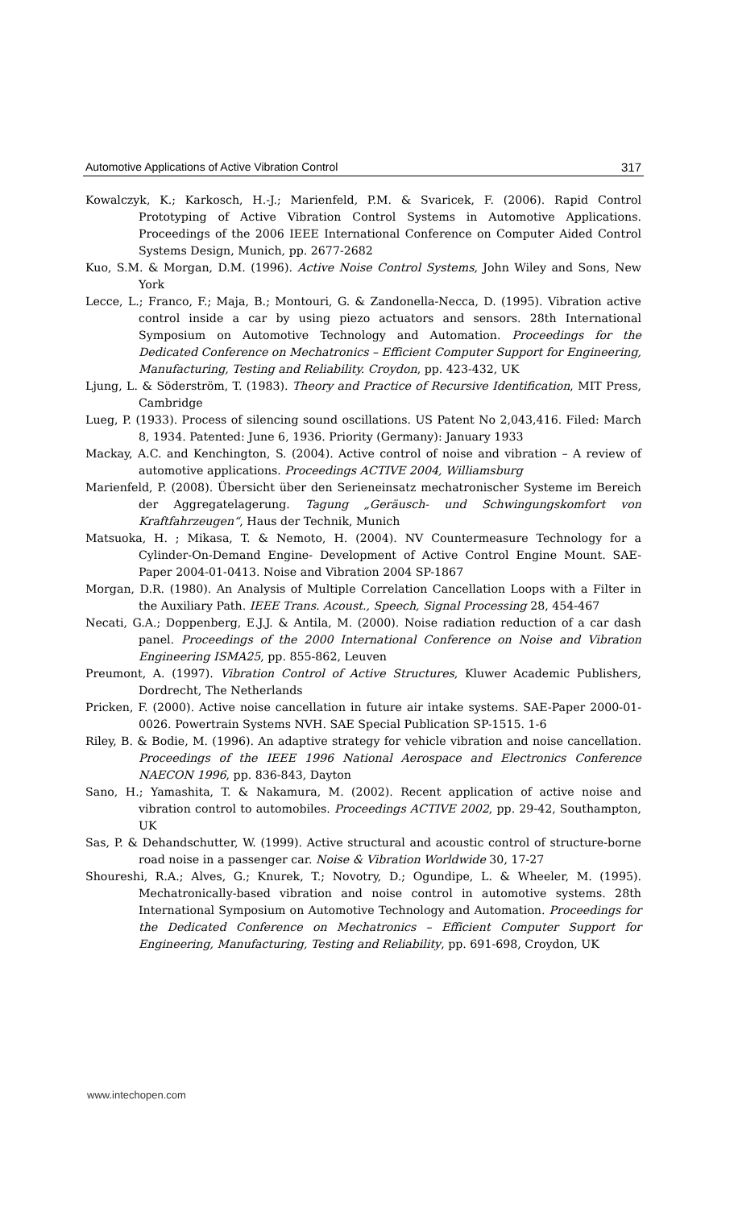Automotive Applications of Active Vibration Control 317
Kowalczyk, K.; Karkosch, H.-J.; Marienfeld, P.M. & Svaricek, F. (2006). Rapid Control Prototyping of Active Vibration Control Systems in Automotive Applications. Proceedings of the 2006 IEEE International Conference on Computer Aided Control Systems Design, Munich, pp. 2677-2682
Kuo, S.M. & Morgan, D.M. (1996). Active Noise Control Systems, John Wiley and Sons, New York
Lecce, L.; Franco, F.; Maja, B.; Montouri, G. & Zandonella-Necca, D. (1995). Vibration active control inside a car by using piezo actuators and sensors. 28th International Symposium on Automotive Technology and Automation. Proceedings for the Dedicated Conference on Mechatronics – Efficient Computer Support for Engineering, Manufacturing, Testing and Reliability. Croydon, pp. 423-432, UK
Ljung, L. & Söderström, T. (1983). Theory and Practice of Recursive Identification, MIT Press, Cambridge
Lueg, P. (1933). Process of silencing sound oscillations. US Patent No 2,043,416. Filed: March 8, 1934. Patented: June 6, 1936. Priority (Germany): January 1933
Mackay, A.C. and Kenchington, S. (2004). Active control of noise and vibration – A review of automotive applications. Proceedings ACTIVE 2004, Williamsburg
Marienfeld, P. (2008). Übersicht über den Serieneinsatz mechatronischer Systeme im Bereich der Aggregatelagerung. Tagung „Geräusch- und Schwingungskomfort von Kraftfahrzeugen“, Haus der Technik, Munich
Matsuoka, H. ; Mikasa, T. & Nemoto, H. (2004). NV Countermeasure Technology for a Cylinder-On-Demand Engine- Development of Active Control Engine Mount. SAE-Paper 2004-01-0413. Noise and Vibration 2004 SP-1867
Morgan, D.R. (1980). An Analysis of Multiple Correlation Cancellation Loops with a Filter in the Auxiliary Path. IEEE Trans. Acoust., Speech, Signal Processing 28, 454-467
Necati, G.A.; Doppenberg, E.J.J. & Antila, M. (2000). Noise radiation reduction of a car dash panel. Proceedings of the 2000 International Conference on Noise and Vibration Engineering ISMA25, pp. 855-862, Leuven
Preumont, A. (1997). Vibration Control of Active Structures, Kluwer Academic Publishers, Dordrecht, The Netherlands
Pricken, F. (2000). Active noise cancellation in future air intake systems. SAE-Paper 2000-01-0026. Powertrain Systems NVH. SAE Special Publication SP-1515. 1-6
Riley, B. & Bodie, M. (1996). An adaptive strategy for vehicle vibration and noise cancellation. Proceedings of the IEEE 1996 National Aerospace and Electronics Conference NAECON 1996, pp. 836-843, Dayton
Sano, H.; Yamashita, T. & Nakamura, M. (2002). Recent application of active noise and vibration control to automobiles. Proceedings ACTIVE 2002, pp. 29-42, Southampton, UK
Sas, P. & Dehandschutter, W. (1999). Active structural and acoustic control of structure-borne road noise in a passenger car. Noise & Vibration Worldwide 30, 17-27
Shoureshi, R.A.; Alves, G.; Knurek, T.; Novotry, D.; Ogundipe, L. & Wheeler, M. (1995). Mechatronically-based vibration and noise control in automotive systems. 28th International Symposium on Automotive Technology and Automation. Proceedings for the Dedicated Conference on Mechatronics – Efficient Computer Support for Engineering, Manufacturing, Testing and Reliability, pp. 691-698, Croydon, UK
www.intechopen.com